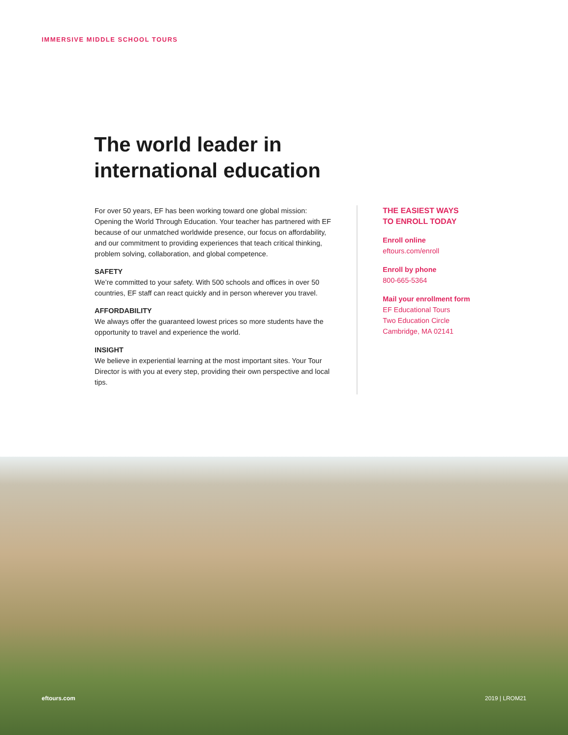IMMERSIVE MIDDLE SCHOOL TOURS
The world leader in
international education
For over 50 years, EF has been working toward one global mission: Opening the World Through Education. Your teacher has partnered with EF because of our unmatched worldwide presence, our focus on affordability, and our commitment to providing experiences that teach critical thinking, problem solving, collaboration, and global competence.
SAFETY
We’re committed to your safety. With 500 schools and offices in over 50 countries, EF staff can react quickly and in person wherever you travel.
AFFORDABILITY
We always offer the guaranteed lowest prices so more students have the opportunity to travel and experience the world.
INSIGHT
We believe in experiential learning at the most important sites. Your Tour Director is with you at every step, providing their own perspective and local tips.
THE EASIEST WAYS
TO ENROLL TODAY
Enroll online
eftours.com/enroll
Enroll by phone
800-665-5364
Mail your enrollment form
EF Educational Tours
Two Education Circle
Cambridge, MA 02141
eftours.com 2019 | LROM21